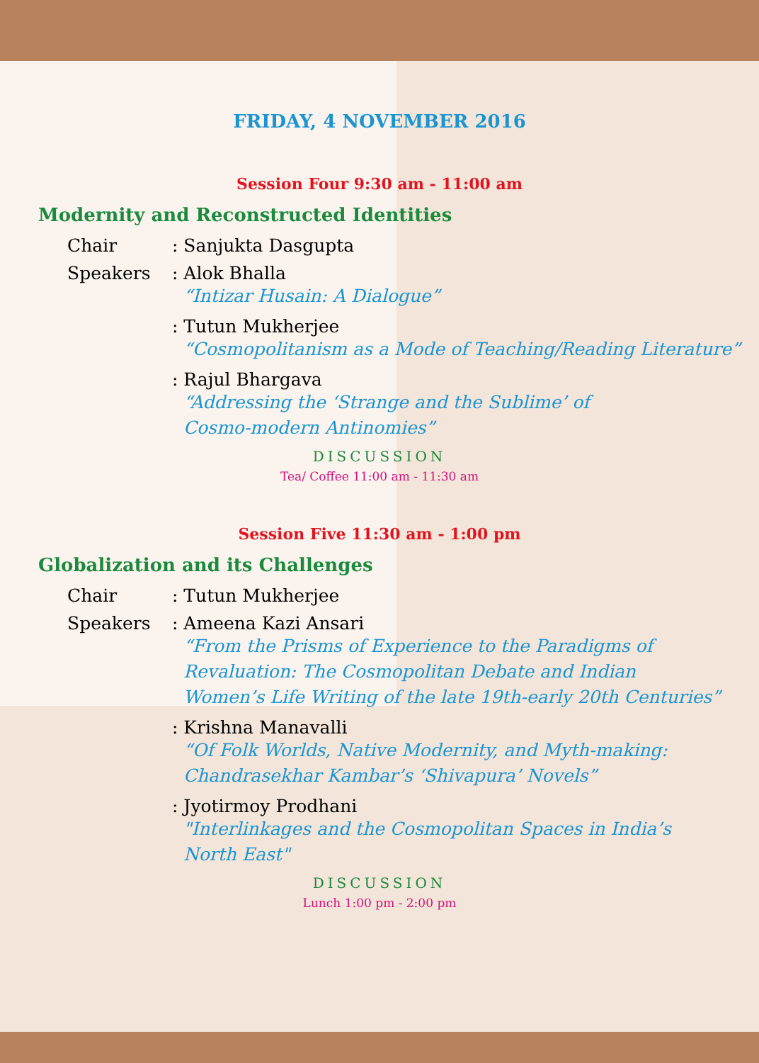FRIDAY, 4 NOVEMBER 2016
Session Four 9:30 am - 11:00 am
Modernity and Reconstructed Identities
Chair : Sanjukta Dasgupta
Speakers : Alok Bhalla
“Intizar Husain: A Dialogue”
: Tutun Mukherjee
“Cosmopolitanism as a Mode of Teaching/Reading Literature”
: Rajul Bhargava
“Addressing the ‘Strange and the Sublime’ of
Cosmo-modern Antinomies”
DISCUSSION
Tea/ Coffee 11:00 am - 11:30 am
Session Five 11:30 am - 1:00 pm
Globalization and its Challenges
Chair : Tutun Mukherjee
Speakers : Ameena Kazi Ansari
“From the Prisms of Experience to the Paradigms of
Revaluation: The Cosmopolitan Debate and Indian
Women’s Life Writing of the late 19th-early 20th Centuries”
: Krishna Manavalli
“Of Folk Worlds, Native Modernity, and Myth-making:
Chandrasekhar Kambar’s ‘Shivapura’ Novels”
: Jyotirmoy Prodhani
"Interlinkages and the Cosmopolitan Spaces in India’s
North East"
DISCUSSION
Lunch 1:00 pm - 2:00 pm